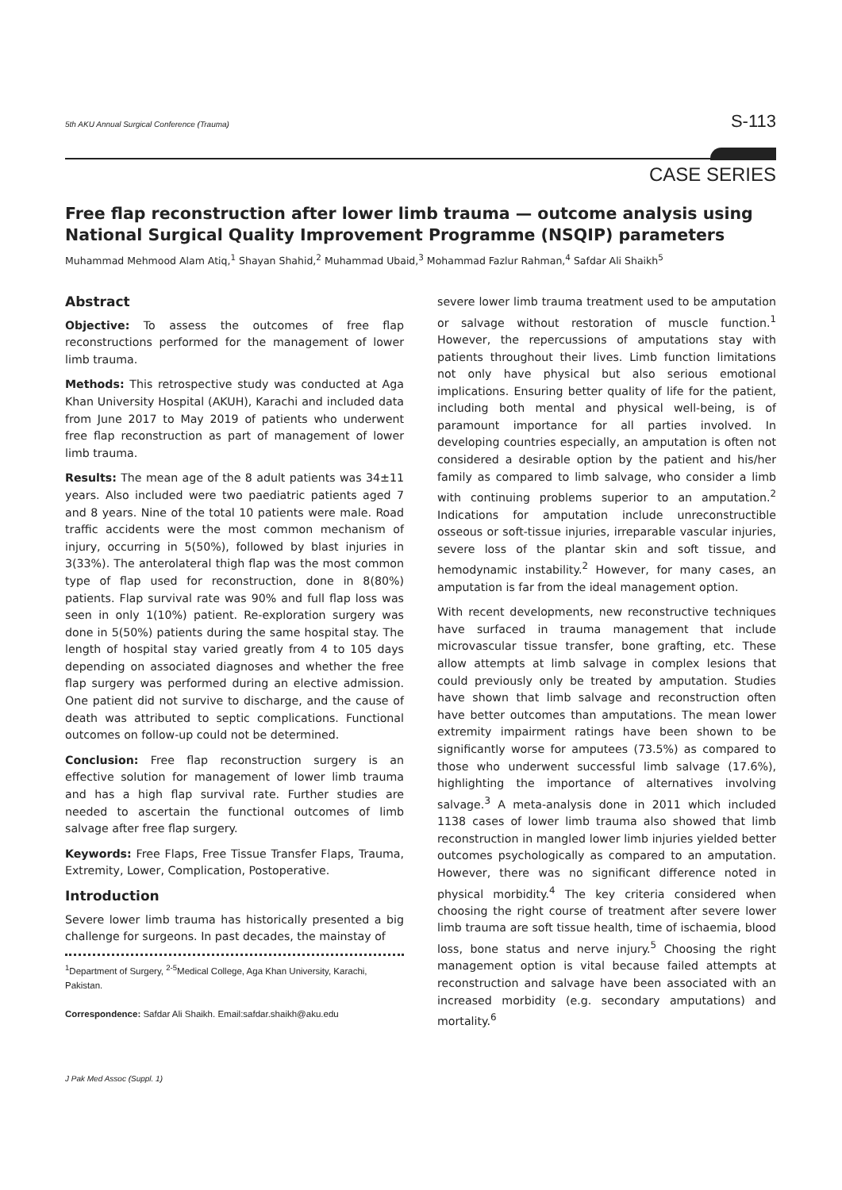5th AKU Annual Surgical Conference (Trauma) S-113
CASE SERIES
Free flap reconstruction after lower limb trauma — outcome analysis using National Surgical Quality Improvement Programme (NSQIP) parameters
Muhammad Mehmood Alam Atiq,<sup>1</sup> Shayan Shahid,<sup>2</sup> Muhammad Ubaid,<sup>3</sup> Mohammad Fazlur Rahman,<sup>4</sup> Safdar Ali Shaikh<sup>5</sup>
Abstract
Objective: To assess the outcomes of free flap reconstructions performed for the management of lower limb trauma.
Methods: This retrospective study was conducted at Aga Khan University Hospital (AKUH), Karachi and included data from June 2017 to May 2019 of patients who underwent free flap reconstruction as part of management of lower limb trauma.
Results: The mean age of the 8 adult patients was 34±11 years. Also included were two paediatric patients aged 7 and 8 years. Nine of the total 10 patients were male. Road traffic accidents were the most common mechanism of injury, occurring in 5(50%), followed by blast injuries in 3(33%). The anterolateral thigh flap was the most common type of flap used for reconstruction, done in 8(80%) patients. Flap survival rate was 90% and full flap loss was seen in only 1(10%) patient. Re-exploration surgery was done in 5(50%) patients during the same hospital stay. The length of hospital stay varied greatly from 4 to 105 days depending on associated diagnoses and whether the free flap surgery was performed during an elective admission. One patient did not survive to discharge, and the cause of death was attributed to septic complications. Functional outcomes on follow-up could not be determined.
Conclusion: Free flap reconstruction surgery is an effective solution for management of lower limb trauma and has a high flap survival rate. Further studies are needed to ascertain the functional outcomes of limb salvage after free flap surgery.
Keywords: Free Flaps, Free Tissue Transfer Flaps, Trauma, Extremity, Lower, Complication, Postoperative.
Introduction
Severe lower limb trauma has historically presented a big challenge for surgeons. In past decades, the mainstay of
<sup>1</sup> Department of Surgery, <sup>2-5</sup>Medical College, Aga Khan University, Karachi, Pakistan.
Correspondence: Safdar Ali Shaikh. Email:safdar.shaikh@aku.edu
severe lower limb trauma treatment used to be amputation or salvage without restoration of muscle function.<sup>1</sup> However, the repercussions of amputations stay with patients throughout their lives. Limb function limitations not only have physical but also serious emotional implications. Ensuring better quality of life for the patient, including both mental and physical well-being, is of paramount importance for all parties involved. In developing countries especially, an amputation is often not considered a desirable option by the patient and his/her family as compared to limb salvage, who consider a limb with continuing problems superior to an amputation.<sup>2</sup> Indications for amputation include unreconstructible osseous or soft-tissue injuries, irreparable vascular injuries, severe loss of the plantar skin and soft tissue, and hemodynamic instability.<sup>2</sup> However, for many cases, an amputation is far from the ideal management option.
With recent developments, new reconstructive techniques have surfaced in trauma management that include microvascular tissue transfer, bone grafting, etc. These allow attempts at limb salvage in complex lesions that could previously only be treated by amputation. Studies have shown that limb salvage and reconstruction often have better outcomes than amputations. The mean lower extremity impairment ratings have been shown to be significantly worse for amputees (73.5%) as compared to those who underwent successful limb salvage (17.6%), highlighting the importance of alternatives involving salvage.<sup>3</sup> A meta-analysis done in 2011 which included 1138 cases of lower limb trauma also showed that limb reconstruction in mangled lower limb injuries yielded better outcomes psychologically as compared to an amputation. However, there was no significant difference noted in physical morbidity.<sup>4</sup> The key criteria considered when choosing the right course of treatment after severe lower limb trauma are soft tissue health, time of ischaemia, blood loss, bone status and nerve injury.<sup>5</sup> Choosing the right management option is vital because failed attempts at reconstruction and salvage have been associated with an increased morbidity (e.g. secondary amputations) and mortality.<sup>6</sup>
J Pak Med Assoc (Suppl. 1)